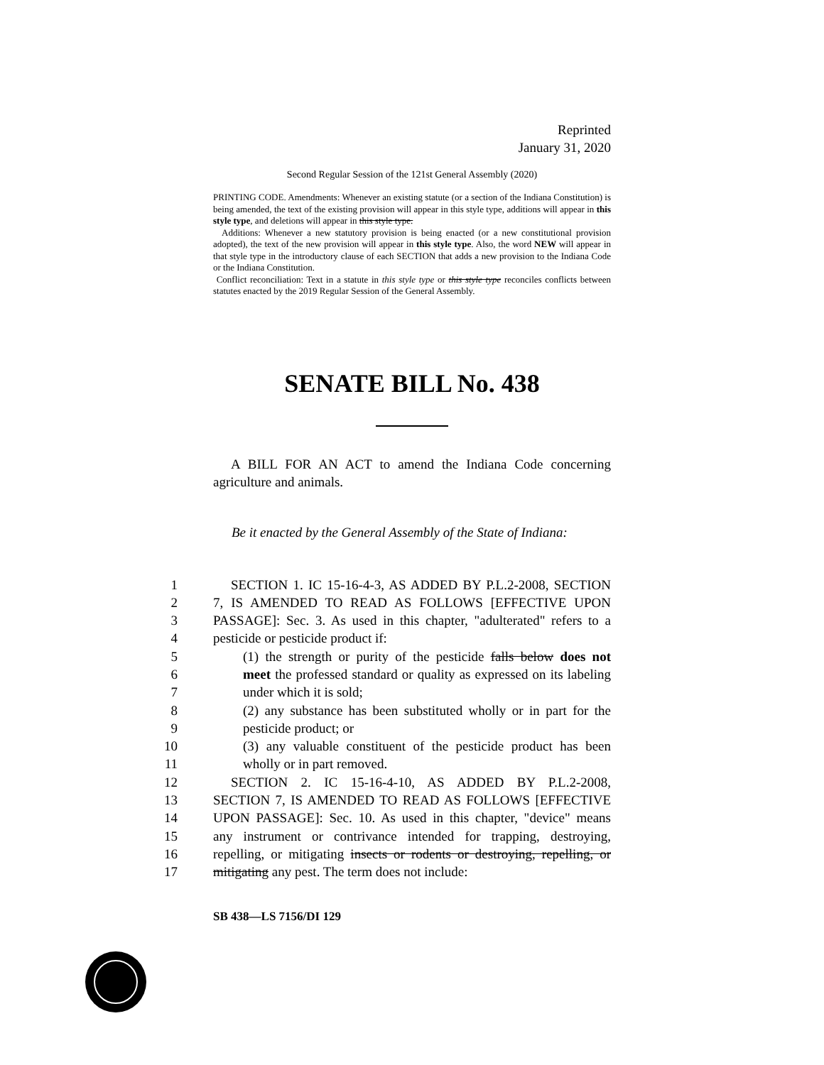Reprinted
January 31, 2020
Second Regular Session of the 121st General Assembly (2020)
PRINTING CODE. Amendments: Whenever an existing statute (or a section of the Indiana Constitution) is being amended, the text of the existing provision will appear in this style type, additions will appear in this style type, and deletions will appear in this style type.
Additions: Whenever a new statutory provision is being enacted (or a new constitutional provision adopted), the text of the new provision will appear in this style type. Also, the word NEW will appear in that style type in the introductory clause of each SECTION that adds a new provision to the Indiana Code or the Indiana Constitution.
Conflict reconciliation: Text in a statute in this style type or this style type reconciles conflicts between statutes enacted by the 2019 Regular Session of the General Assembly.
SENATE BILL No. 438
A BILL FOR AN ACT to amend the Indiana Code concerning agriculture and animals.
Be it enacted by the General Assembly of the State of Indiana:
1 SECTION 1. IC 15-16-4-3, AS ADDED BY P.L.2-2008, SECTION
2 7, IS AMENDED TO READ AS FOLLOWS [EFFECTIVE UPON
3 PASSAGE]: Sec. 3. As used in this chapter, "adulterated" refers to a
4 pesticide or pesticide product if:
5 (1) the strength or purity of the pesticide falls below does not
6 meet the professed standard or quality as expressed on its labeling
7 under which it is sold;
8 (2) any substance has been substituted wholly or in part for the
9 pesticide product; or
10 (3) any valuable constituent of the pesticide product has been
11 wholly or in part removed.
12 SECTION 2. IC 15-16-4-10, AS ADDED BY P.L.2-2008,
13 SECTION 7, IS AMENDED TO READ AS FOLLOWS [EFFECTIVE
14 UPON PASSAGE]: Sec. 10. As used in this chapter, "device" means
15 any instrument or contrivance intended for trapping, destroying,
16 repelling, or mitigating insects or rodents or destroying, repelling, or
17 mitigating any pest. The term does not include:
SB 438—LS 7156/DI 129